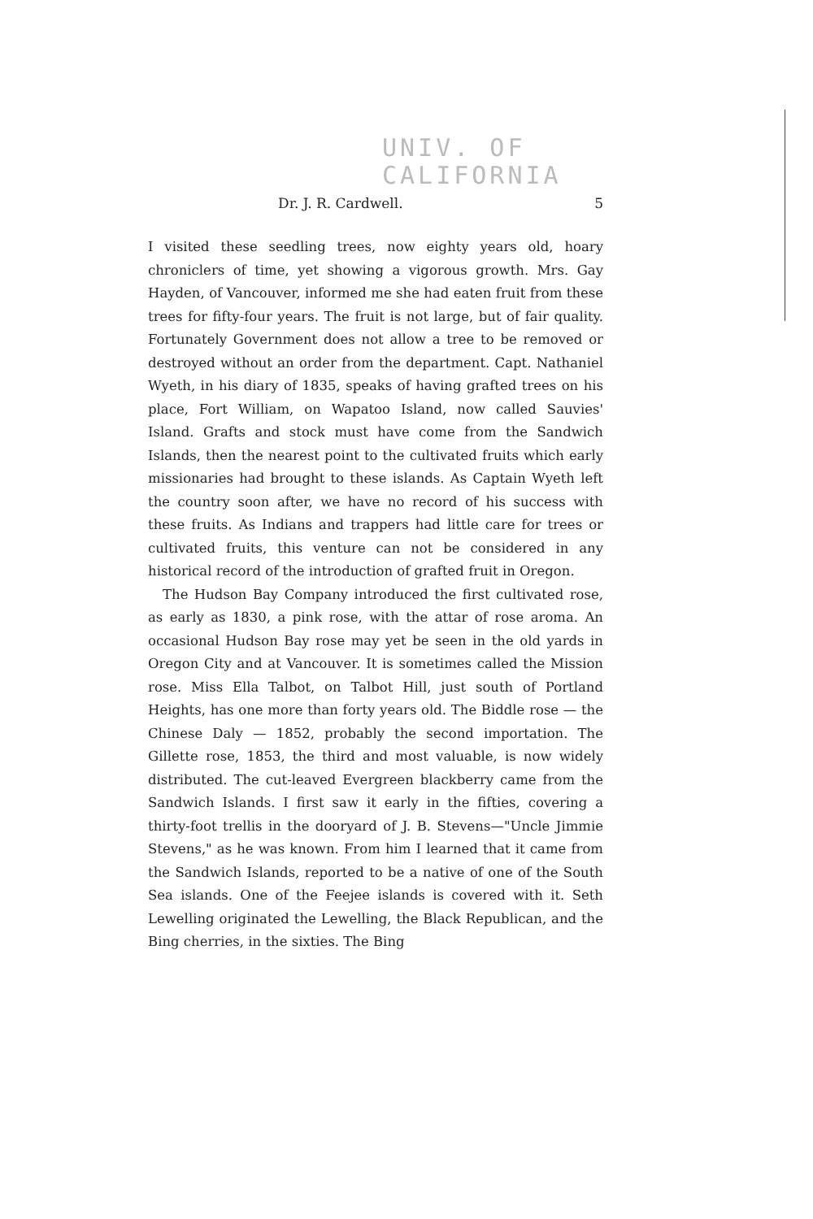UNIV. OF
CALIFORNIA
Dr. J. R. Cardwell. 5
I visited these seedling trees, now eighty years old, hoary chroniclers of time, yet showing a vigorous growth. Mrs. Gay Hayden, of Vancouver, informed me she had eaten fruit from these trees for fifty-four years. The fruit is not large, but of fair quality. Fortunately Government does not allow a tree to be removed or destroyed without an order from the department. Capt. Nathaniel Wyeth, in his diary of 1835, speaks of having grafted trees on his place, Fort William, on Wapatoo Island, now called Sauvies' Island. Grafts and stock must have come from the Sandwich Islands, then the nearest point to the cultivated fruits which early missionaries had brought to these islands. As Captain Wyeth left the country soon after, we have no record of his success with these fruits. As Indians and trappers had little care for trees or cultivated fruits, this venture can not be considered in any historical record of the introduction of grafted fruit in Oregon.
The Hudson Bay Company introduced the first cultivated rose, as early as 1830, a pink rose, with the attar of rose aroma. An occasional Hudson Bay rose may yet be seen in the old yards in Oregon City and at Vancouver. It is sometimes called the Mission rose. Miss Ella Talbot, on Talbot Hill, just south of Portland Heights, has one more than forty years old. The Biddle rose — the Chinese Daly — 1852, probably the second importation. The Gillette rose, 1853, the third and most valuable, is now widely distributed. The cut-leaved Evergreen blackberry came from the Sandwich Islands. I first saw it early in the fifties, covering a thirty-foot trellis in the dooryard of J. B. Stevens—"Uncle Jimmie Stevens," as he was known. From him I learned that it came from the Sandwich Islands, reported to be a native of one of the South Sea islands. One of the Feejee islands is covered with it. Seth Lewelling originated the Lewelling, the Black Republican, and the Bing cherries, in the sixties. The Bing